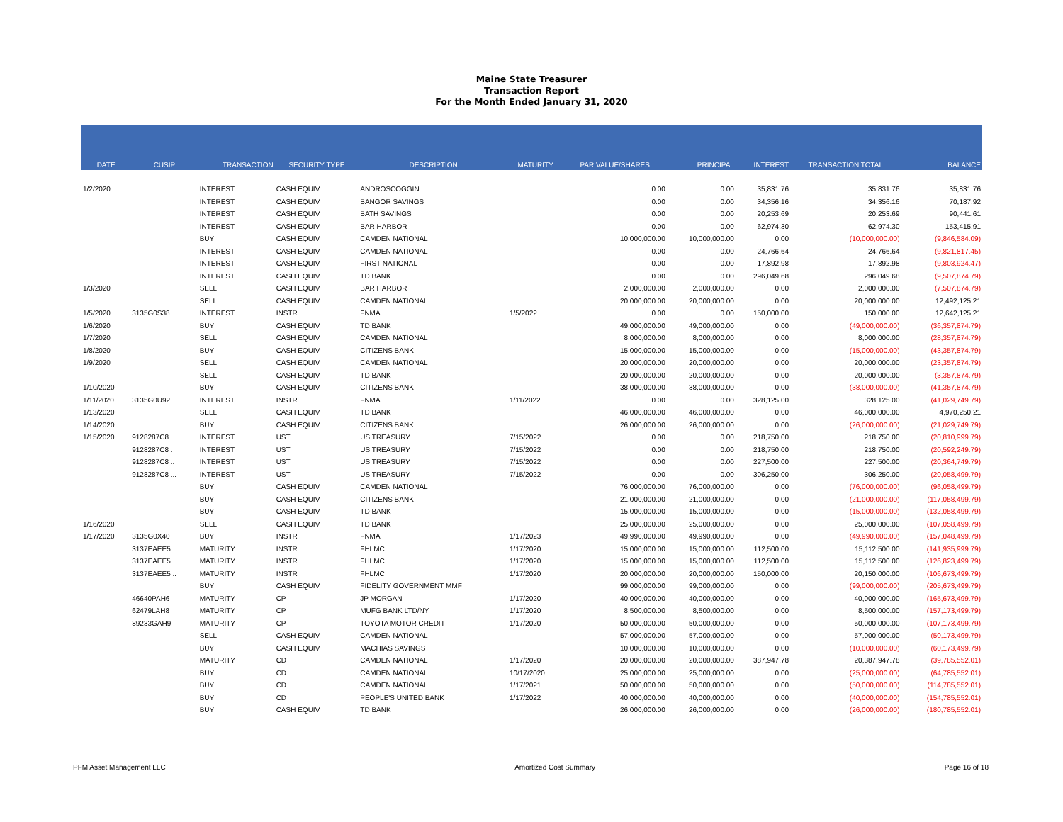Maine State Treasurer
Transaction Report
For the Month Ended January 31, 2020
| DATE | CUSIP | TRANSACTION | SECURITY TYPE | DESCRIPTION | MATURITY | PAR VALUE/SHARES | PRINCIPAL | INTEREST | TRANSACTION TOTAL | BALANCE |
| --- | --- | --- | --- | --- | --- | --- | --- | --- | --- | --- |
| 1/2/2020 | | INTEREST | CASH EQUIV | ANDROSCOGGIN | | 0.00 | 0.00 | 35,831.76 | 35,831.76 | 35,831.76 |
| | | INTEREST | CASH EQUIV | BANGOR SAVINGS | | 0.00 | 0.00 | 34,356.16 | 34,356.16 | 70,187.92 |
| | | INTEREST | CASH EQUIV | BATH SAVINGS | | 0.00 | 0.00 | 20,253.69 | 20,253.69 | 90,441.61 |
| | | INTEREST | CASH EQUIV | BAR HARBOR | | 0.00 | 0.00 | 62,974.30 | 62,974.30 | 153,415.91 |
| | | BUY | CASH EQUIV | CAMDEN NATIONAL | | 10,000,000.00 | 10,000,000.00 | 0.00 | (10,000,000.00) | (9,846,584.09) |
| | | INTEREST | CASH EQUIV | CAMDEN NATIONAL | | 0.00 | 0.00 | 24,766.64 | 24,766.64 | (9,821,817.45) |
| | | INTEREST | CASH EQUIV | FIRST NATIONAL | | 0.00 | 0.00 | 17,892.98 | 17,892.98 | (9,803,924.47) |
| | | INTEREST | CASH EQUIV | TD BANK | | 0.00 | 0.00 | 296,049.68 | 296,049.68 | (9,507,874.79) |
| 1/3/2020 | | SELL | CASH EQUIV | BAR HARBOR | | 2,000,000.00 | 2,000,000.00 | 0.00 | 2,000,000.00 | (7,507,874.79) |
| | | SELL | CASH EQUIV | CAMDEN NATIONAL | | 20,000,000.00 | 20,000,000.00 | 0.00 | 20,000,000.00 | 12,492,125.21 |
| 1/5/2020 | 3135G0S38 | INTEREST | INSTR | FNMA | 1/5/2022 | 0.00 | 0.00 | 150,000.00 | 150,000.00 | 12,642,125.21 |
| 1/6/2020 | | BUY | CASH EQUIV | TD BANK | | 49,000,000.00 | 49,000,000.00 | 0.00 | (49,000,000.00) | (36,357,874.79) |
| 1/7/2020 | | SELL | CASH EQUIV | CAMDEN NATIONAL | | 8,000,000.00 | 8,000,000.00 | 0.00 | 8,000,000.00 | (28,357,874.79) |
| 1/8/2020 | | BUY | CASH EQUIV | CITIZENS BANK | | 15,000,000.00 | 15,000,000.00 | 0.00 | (15,000,000.00) | (43,357,874.79) |
| 1/9/2020 | | SELL | CASH EQUIV | CAMDEN NATIONAL | | 20,000,000.00 | 20,000,000.00 | 0.00 | 20,000,000.00 | (23,357,874.79) |
| | | SELL | CASH EQUIV | TD BANK | | 20,000,000.00 | 20,000,000.00 | 0.00 | 20,000,000.00 | (3,357,874.79) |
| 1/10/2020 | | BUY | CASH EQUIV | CITIZENS BANK | | 38,000,000.00 | 38,000,000.00 | 0.00 | (38,000,000.00) | (41,357,874.79) |
| 1/11/2020 | 3135G0U92 | INTEREST | INSTR | FNMA | 1/11/2022 | 0.00 | 0.00 | 328,125.00 | 328,125.00 | (41,029,749.79) |
| 1/13/2020 | | SELL | CASH EQUIV | TD BANK | | 46,000,000.00 | 46,000,000.00 | 0.00 | 46,000,000.00 | 4,970,250.21 |
| 1/14/2020 | | BUY | CASH EQUIV | CITIZENS BANK | | 26,000,000.00 | 26,000,000.00 | 0.00 | (26,000,000.00) | (21,029,749.79) |
| 1/15/2020 | 9128287C8 | INTEREST | UST | US TREASURY | 7/15/2022 | 0.00 | 0.00 | 218,750.00 | 218,750.00 | (20,810,999.79) |
| | 9128287C8 . | INTEREST | UST | US TREASURY | 7/15/2022 | 0.00 | 0.00 | 218,750.00 | 218,750.00 | (20,592,249.79) |
| | 9128287C8 .. | INTEREST | UST | US TREASURY | 7/15/2022 | 0.00 | 0.00 | 227,500.00 | 227,500.00 | (20,364,749.79) |
| | 9128287C8 ... | INTEREST | UST | US TREASURY | 7/15/2022 | 0.00 | 0.00 | 306,250.00 | 306,250.00 | (20,058,499.79) |
| | | BUY | CASH EQUIV | CAMDEN NATIONAL | | 76,000,000.00 | 76,000,000.00 | 0.00 | (76,000,000.00) | (96,058,499.79) |
| | | BUY | CASH EQUIV | CITIZENS BANK | | 21,000,000.00 | 21,000,000.00 | 0.00 | (21,000,000.00) | (117,058,499.79) |
| | | BUY | CASH EQUIV | TD BANK | | 15,000,000.00 | 15,000,000.00 | 0.00 | (15,000,000.00) | (132,058,499.79) |
| 1/16/2020 | | SELL | CASH EQUIV | TD BANK | | 25,000,000.00 | 25,000,000.00 | 0.00 | 25,000,000.00 | (107,058,499.79) |
| 1/17/2020 | 3135G0X40 | BUY | INSTR | FNMA | 1/17/2023 | 49,990,000.00 | 49,990,000.00 | 0.00 | (49,990,000.00) | (157,048,499.79) |
| | 3137EAEE5 | MATURITY | INSTR | FHLMC | 1/17/2020 | 15,000,000.00 | 15,000,000.00 | 112,500.00 | 15,112,500.00 | (141,935,999.79) |
| | 3137EAEE5 . | MATURITY | INSTR | FHLMC | 1/17/2020 | 15,000,000.00 | 15,000,000.00 | 112,500.00 | 15,112,500.00 | (126,823,499.79) |
| | 3137EAEE5 .. | MATURITY | INSTR | FHLMC | 1/17/2020 | 20,000,000.00 | 20,000,000.00 | 150,000.00 | 20,150,000.00 | (106,673,499.79) |
| | | BUY | CASH EQUIV | FIDELITY GOVERNMENT MMF | | 99,000,000.00 | 99,000,000.00 | 0.00 | (99,000,000.00) | (205,673,499.79) |
| | 46640PAH6 | MATURITY | CP | JP MORGAN | 1/17/2020 | 40,000,000.00 | 40,000,000.00 | 0.00 | 40,000,000.00 | (165,673,499.79) |
| | 62479LAH8 | MATURITY | CP | MUFG BANK LTD/NY | 1/17/2020 | 8,500,000.00 | 8,500,000.00 | 0.00 | 8,500,000.00 | (157,173,499.79) |
| | 89233GAH9 | MATURITY | CP | TOYOTA MOTOR CREDIT | 1/17/2020 | 50,000,000.00 | 50,000,000.00 | 0.00 | 50,000,000.00 | (107,173,499.79) |
| | | SELL | CASH EQUIV | CAMDEN NATIONAL | | 57,000,000.00 | 57,000,000.00 | 0.00 | 57,000,000.00 | (50,173,499.79) |
| | | BUY | CASH EQUIV | MACHIAS SAVINGS | | 10,000,000.00 | 10,000,000.00 | 0.00 | (10,000,000.00) | (60,173,499.79) |
| | | MATURITY | CD | CAMDEN NATIONAL | 1/17/2020 | 20,000,000.00 | 20,000,000.00 | 387,947.78 | 20,387,947.78 | (39,785,552.01) |
| | | BUY | CD | CAMDEN NATIONAL | 10/17/2020 | 25,000,000.00 | 25,000,000.00 | 0.00 | (25,000,000.00) | (64,785,552.01) |
| | | BUY | CD | CAMDEN NATIONAL | 1/17/2021 | 50,000,000.00 | 50,000,000.00 | 0.00 | (50,000,000.00) | (114,785,552.01) |
| | | BUY | CD | PEOPLE'S UNITED BANK | 1/17/2022 | 40,000,000.00 | 40,000,000.00 | 0.00 | (40,000,000.00) | (154,785,552.01) |
| | | BUY | CASH EQUIV | TD BANK | | 26,000,000.00 | 26,000,000.00 | 0.00 | (26,000,000.00) | (180,785,552.01) |
PFM Asset Management LLC Amortized Cost Summary Page 16 of 18